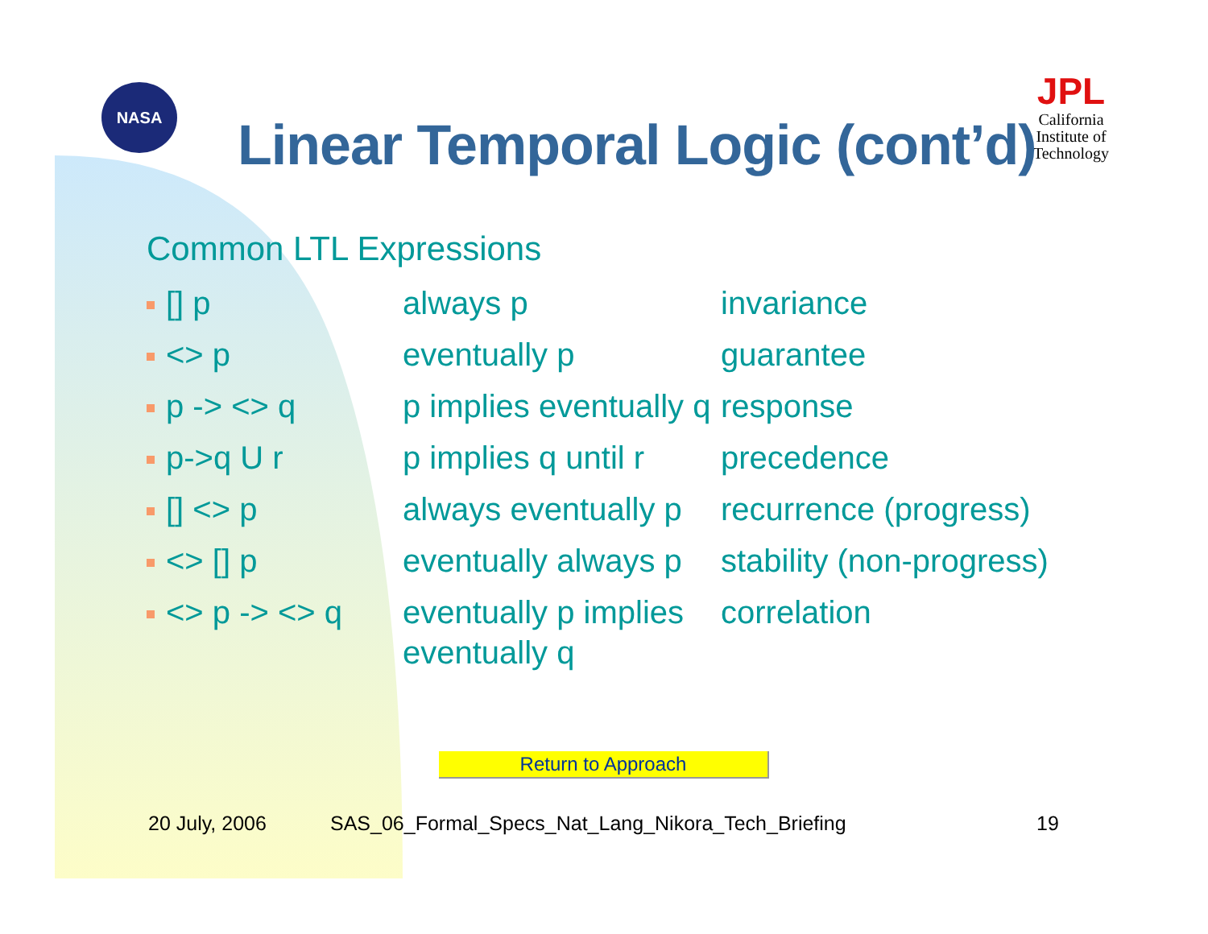NASA
JPL
California
Institute of
Technology
Linear Temporal Logic (cont’d)
Common LTL Expressions
| [] p | always p | invariance |
| <> p | eventually p | guarantee |
| p -> <> q | p implies eventually q | response |
| p->q U r | p implies q until r | precedence |
| [] <> p | always eventually p | recurrence (progress) |
| <> [] p | eventually always p | stability (non-progress) |
| <> p -> <> q | eventually p implies eventually q | correlation |
Return to Approach
20 July, 2006
SAS_06_Formal_Specs_Nat_Lang_Nikora_Tech_Briefing
19